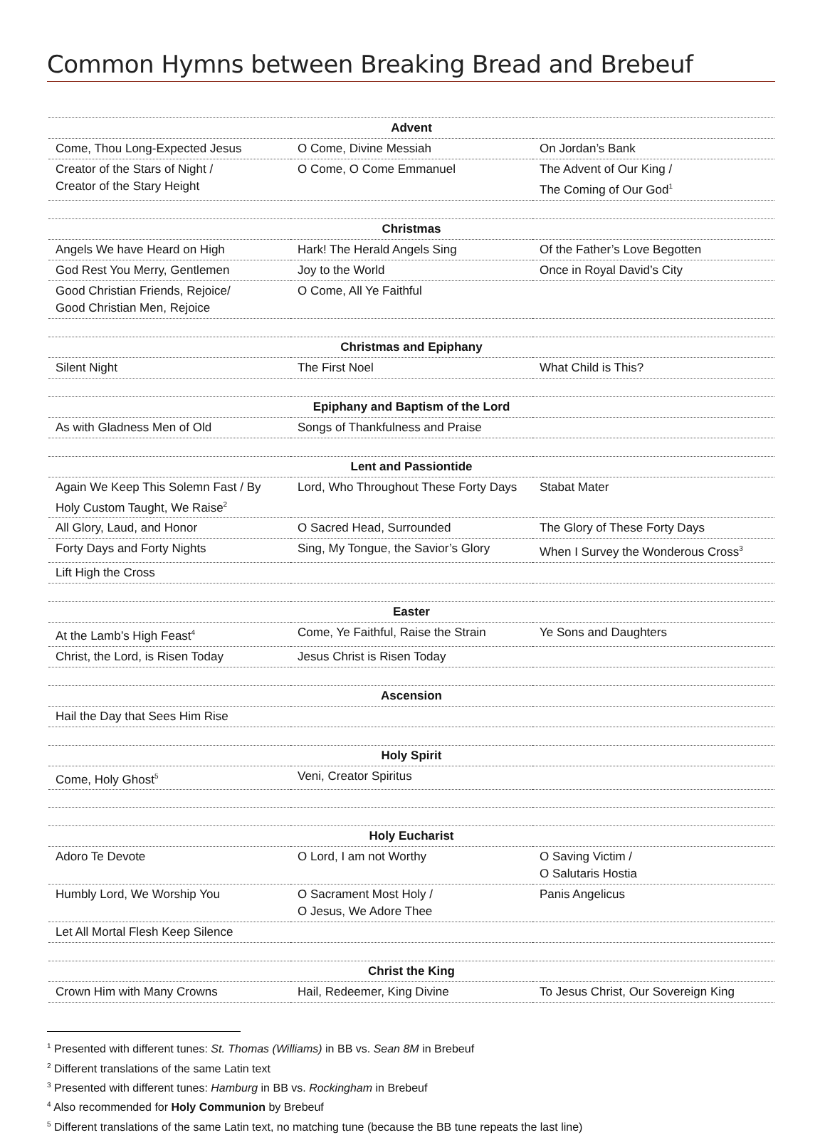Common Hymns between Breaking Bread and Brebeuf
| Advent | | |
| Come, Thou Long-Expected Jesus | O Come, Divine Messiah | On Jordan’s Bank |
| Creator of the Stars of Night / Creator of the Stary Height | O Come, O Come Emmanuel | The Advent of Our King / The Coming of Our God<sup>1</sup> |
| Christmas | | |
| Angels We have Heard on High | Hark! The Herald Angels Sing | Of the Father’s Love Begotten |
| God Rest You Merry, Gentlemen | Joy to the World | Once in Royal David’s City |
| Good Christian Friends, Rejoice/ Good Christian Men, Rejoice | O Come, All Ye Faithful | |
| Christmas and Epiphany | | |
| Silent Night | The First Noel | What Child is This? |
| Epiphany and Baptism of the Lord | | |
| As with Gladness Men of Old | Songs of Thankfulness and Praise | |
| Lent and Passiontide | | |
| Again We Keep This Solemn Fast / By Holy Custom Taught, We Raise<sup>2</sup> | Lord, Who Throughout These Forty Days | Stabat Mater |
| All Glory, Laud, and Honor | O Sacred Head, Surrounded | The Glory of These Forty Days |
| Forty Days and Forty Nights | Sing, My Tongue, the Savior’s Glory | When I Survey the Wonderous Cross<sup>3</sup> |
| Lift High the Cross | | |
| Easter | | |
| At the Lamb’s High Feast<sup>4</sup> | Come, Ye Faithful, Raise the Strain | Ye Sons and Daughters |
| Christ, the Lord, is Risen Today | Jesus Christ is Risen Today | |
| Ascension | | |
| Hail the Day that Sees Him Rise | | |
| Holy Spirit | | |
| Come, Holy Ghost<sup>5</sup> | Veni, Creator Spiritus | |
| Holy Eucharist | | |
| Adoro Te Devote | O Lord, I am not Worthy | O Saving Victim / O Salutaris Hostia |
| Humbly Lord, We Worship You | O Sacrament Most Holy / O Jesus, We Adore Thee | Panis Angelicus |
| Let All Mortal Flesh Keep Silence | | |
| Christ the King | | |
| Crown Him with Many Crowns | Hail, Redeemer, King Divine | To Jesus Christ, Our Sovereign King |
<sup>1</sup> Presented with different tunes: St. Thomas (Williams) in BB vs. Sean 8M in Brebeuf
<sup>2</sup> Different translations of the same Latin text
<sup>3</sup> Presented with different tunes: Hamburg in BB vs. Rockingham in Brebeuf
<sup>4</sup> Also recommended for Holy Communion by Brebeuf
<sup>5</sup> Different translations of the same Latin text, no matching tune (because the BB tune repeats the last line)